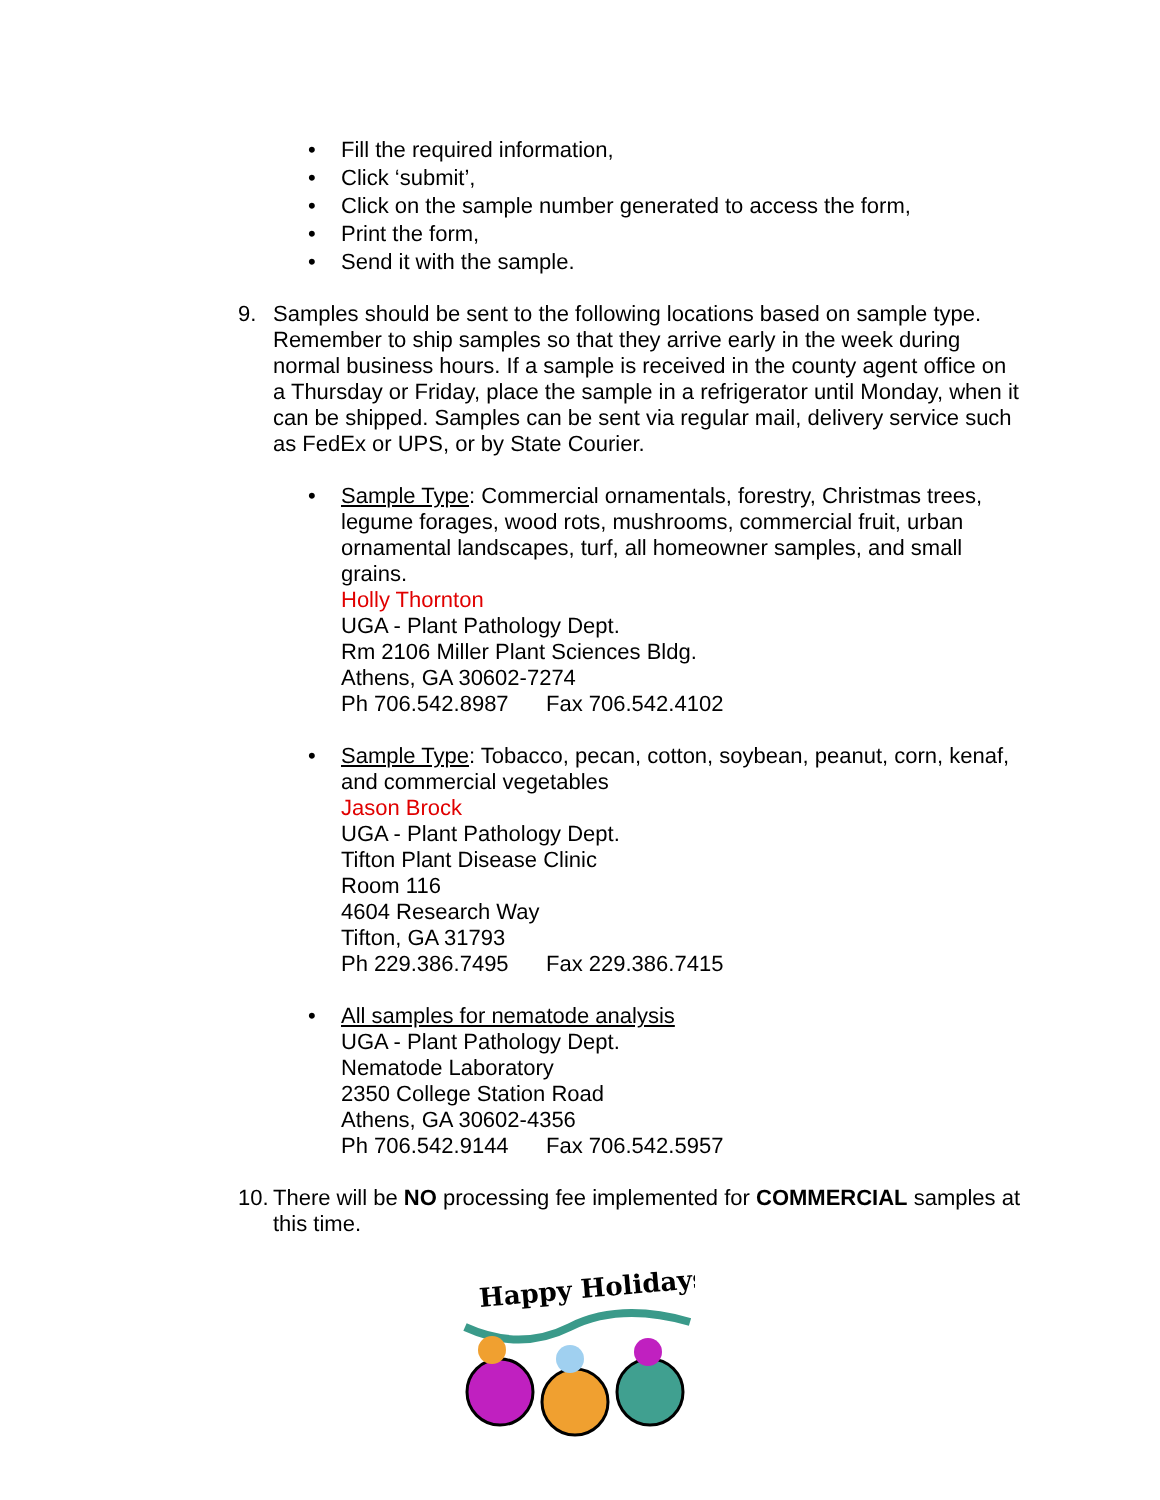• Fill the required information,
• Click ‘submit’,
• Click on the sample number generated to access the form,
• Print the form,
• Send it with the sample.
9. Samples should be sent to the following locations based on sample type. Remember to ship samples so that they arrive early in the week during normal business hours. If a sample is received in the county agent office on a Thursday or Friday, place the sample in a refrigerator until Monday, when it can be shipped. Samples can be sent via regular mail, delivery service such as FedEx or UPS, or by State Courier.
• Sample Type: Commercial ornamentals, forestry, Christmas trees, legume forages, wood rots, mushrooms, commercial fruit, urban ornamental landscapes, turf, all homeowner samples, and small grains.
Holly Thornton
UGA - Plant Pathology Dept.
Rm 2106 Miller Plant Sciences Bldg.
Athens, GA 30602-7274
Ph 706.542.8987 Fax 706.542.4102
• Sample Type: Tobacco, pecan, cotton, soybean, peanut, corn, kenaf, and commercial vegetables
Jason Brock
UGA - Plant Pathology Dept.
Tifton Plant Disease Clinic
Room 116
4604 Research Way
Tifton, GA 31793
Ph 229.386.7495 Fax 229.386.7415
• All samples for nematode analysis
UGA - Plant Pathology Dept.
Nematode Laboratory
2350 College Station Road
Athens, GA 30602-4356
Ph 706.542.9144 Fax 706.542.5957
10. There will be NO processing fee implemented for COMMERCIAL samples at this time.
Happy Holidays